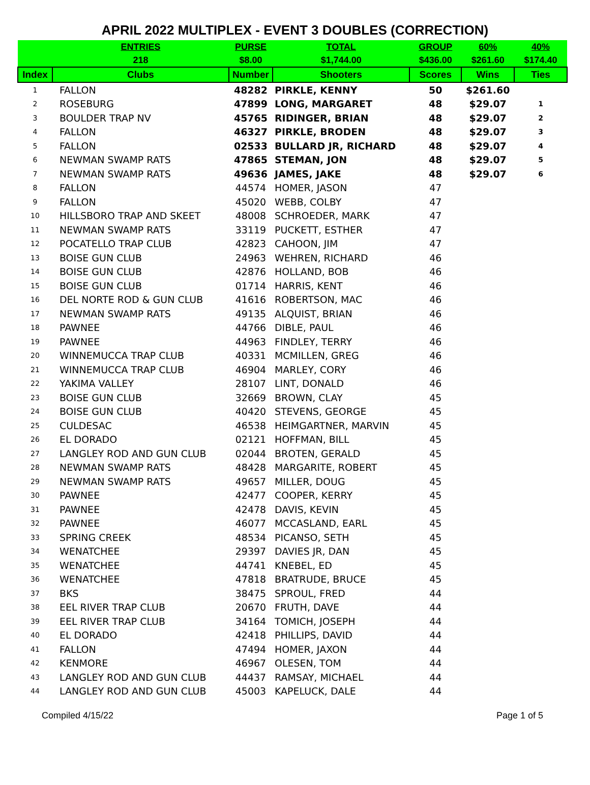APRIL 2022 MULTIPLEX - EVENT 3 DOUBLES (CORRECTION)
| | ENTRIES | PURSE | TOTAL | GROUP | 60% | 40% |
| | 218 | $8.00 | $1,744.00 | $436.00 | $261.60 | $174.40 |
| Index | Clubs | Number | Shooters | Scores | Wins | Ties |
| 1 | FALLON | 48282 | PIRKLE, KENNY | 50 | $261.60 | |
| 2 | ROSEBURG | 47899 | LONG, MARGARET | 48 | $29.07 | 1 |
| 3 | BOULDER TRAP NV | 45765 | RIDINGER, BRIAN | 48 | $29.07 | 2 |
| 4 | FALLON | 46327 | PIRKLE, BRODEN | 48 | $29.07 | 3 |
| 5 | FALLON | 02533 | BULLARD JR, RICHARD | 48 | $29.07 | 4 |
| 6 | NEWMAN SWAMP RATS | 47865 | STEMAN, JON | 48 | $29.07 | 5 |
| 7 | NEWMAN SWAMP RATS | 49636 | JAMES, JAKE | 48 | $29.07 | 6 |
| 8 | FALLON | 44574 | HOMER, JASON | 47 | | |
| 9 | FALLON | 45020 | WEBB, COLBY | 47 | | |
| 10 | HILLSBORO TRAP AND SKEET | 48008 | SCHROEDER, MARK | 47 | | |
| 11 | NEWMAN SWAMP RATS | 33119 | PUCKETT, ESTHER | 47 | | |
| 12 | POCATELLO TRAP CLUB | 42823 | CAHOON, JIM | 47 | | |
| 13 | BOISE GUN CLUB | 24963 | WEHREN, RICHARD | 46 | | |
| 14 | BOISE GUN CLUB | 42876 | HOLLAND, BOB | 46 | | |
| 15 | BOISE GUN CLUB | 01714 | HARRIS, KENT | 46 | | |
| 16 | DEL NORTE ROD & GUN CLUB | 41616 | ROBERTSON, MAC | 46 | | |
| 17 | NEWMAN SWAMP RATS | 49135 | ALQUIST, BRIAN | 46 | | |
| 18 | PAWNEE | 44766 | DIBLE, PAUL | 46 | | |
| 19 | PAWNEE | 44963 | FINDLEY, TERRY | 46 | | |
| 20 | WINNEMUCCA TRAP CLUB | 40331 | MCMILLEN, GREG | 46 | | |
| 21 | WINNEMUCCA TRAP CLUB | 46904 | MARLEY, CORY | 46 | | |
| 22 | YAKIMA VALLEY | 28107 | LINT, DONALD | 46 | | |
| 23 | BOISE GUN CLUB | 32669 | BROWN, CLAY | 45 | | |
| 24 | BOISE GUN CLUB | 40420 | STEVENS, GEORGE | 45 | | |
| 25 | CULDESAC | 46538 | HEIMGARTNER, MARVIN | 45 | | |
| 26 | EL DORADO | 02121 | HOFFMAN, BILL | 45 | | |
| 27 | LANGLEY ROD AND GUN CLUB | 02044 | BROTEN, GERALD | 45 | | |
| 28 | NEWMAN SWAMP RATS | 48428 | MARGARITE, ROBERT | 45 | | |
| 29 | NEWMAN SWAMP RATS | 49657 | MILLER, DOUG | 45 | | |
| 30 | PAWNEE | 42477 | COOPER, KERRY | 45 | | |
| 31 | PAWNEE | 42478 | DAVIS, KEVIN | 45 | | |
| 32 | PAWNEE | 46077 | MCCASLAND, EARL | 45 | | |
| 33 | SPRING CREEK | 48534 | PICANSO, SETH | 45 | | |
| 34 | WENATCHEE | 29397 | DAVIES JR, DAN | 45 | | |
| 35 | WENATCHEE | 44741 | KNEBEL, ED | 45 | | |
| 36 | WENATCHEE | 47818 | BRATRUDE, BRUCE | 45 | | |
| 37 | BKS | 38475 | SPROUL, FRED | 44 | | |
| 38 | EEL RIVER TRAP CLUB | 20670 | FRUTH, DAVE | 44 | | |
| 39 | EEL RIVER TRAP CLUB | 34164 | TOMICH, JOSEPH | 44 | | |
| 40 | EL DORADO | 42418 | PHILLIPS, DAVID | 44 | | |
| 41 | FALLON | 47494 | HOMER, JAXON | 44 | | |
| 42 | KENMORE | 46967 | OLESEN, TOM | 44 | | |
| 43 | LANGLEY ROD AND GUN CLUB | 44437 | RAMSAY, MICHAEL | 44 | | |
| 44 | LANGLEY ROD AND GUN CLUB | 45003 | KAPELUCK, DALE | 44 | | |
Compiled 4/15/22 Page 1 of 5